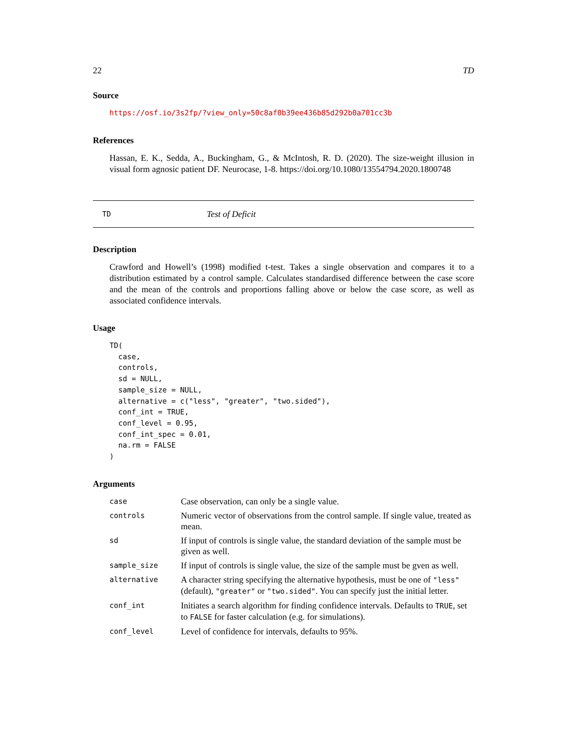22 TD
Source
https://osf.io/3s2fp/?view_only=50c8af0b39ee436b85d292b0a701cc3b
References
Hassan, E. K., Sedda, A., Buckingham, G., & McIntosh, R. D. (2020). The size-weight illusion in visual form agnosic patient DF. Neurocase, 1-8. https://doi.org/10.1080/13554794.2020.1800748
TD Test of Deficit
Description
Crawford and Howell’s (1998) modified t-test. Takes a single observation and compares it to a distribution estimated by a control sample. Calculates standardised difference between the case score and the mean of the controls and proportions falling above or below the case score, as well as associated confidence intervals.
Usage
TD(
  case,
  controls,
  sd = NULL,
  sample_size = NULL,
  alternative = c("less", "greater", "two.sided"),
  conf_int = TRUE,
  conf_level = 0.95,
  conf_int_spec = 0.01,
  na.rm = FALSE
)
Arguments
| case | Case observation, can only be a single value. |
| controls | Numeric vector of observations from the control sample. If single value, treated as mean. |
| sd | If input of controls is single value, the standard deviation of the sample must be given as well. |
| sample_size | If input of controls is single value, the size of the sample must be gven as well. |
| alternative | A character string specifying the alternative hypothesis, must be one of "less" (default), "greater" or "two.sided" . You can specify just the initial letter. |
| conf_int | Initiates a search algorithm for finding confidence intervals. Defaults to TRUE , set to FALSE for faster calculation (e.g. for simulations). |
| conf_level | Level of confidence for intervals, defaults to 95%. |